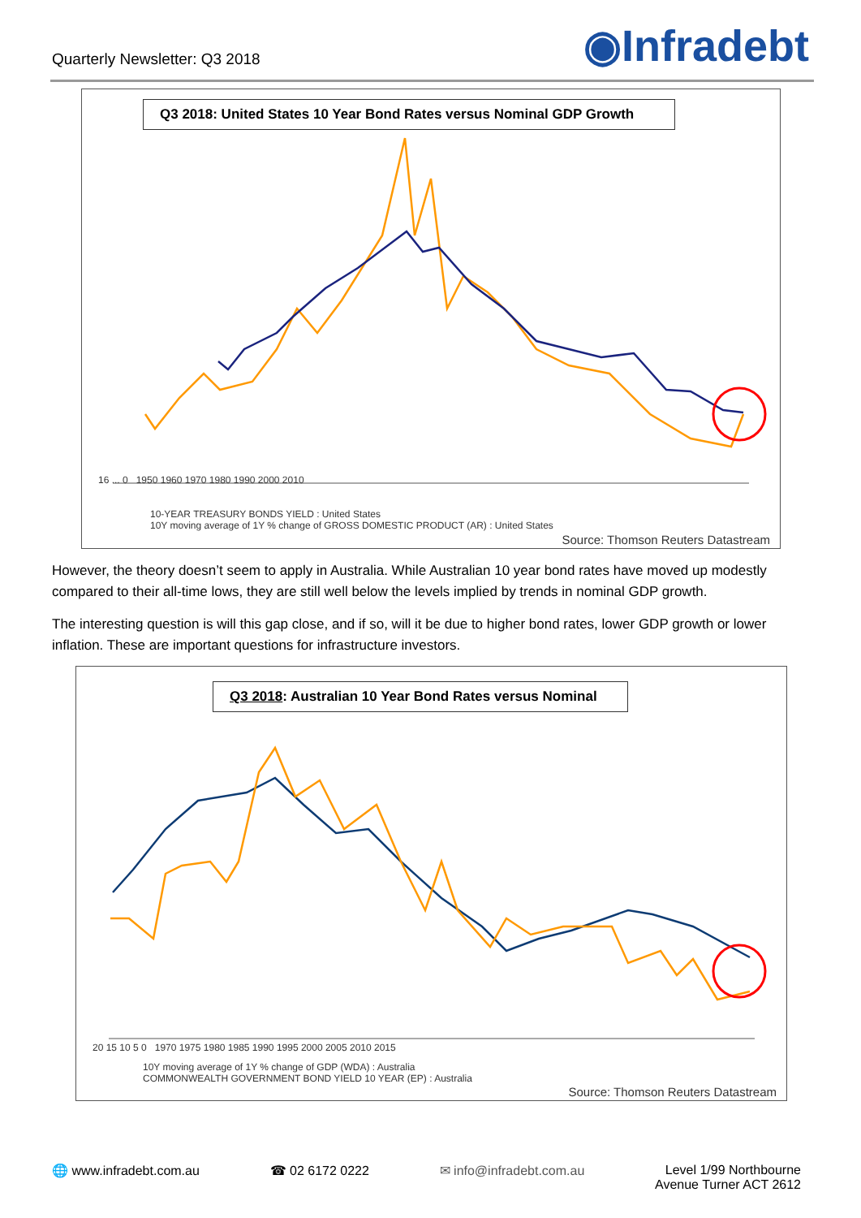Quarterly Newsletter: Q3 2018
◉Infradebt
Q3 2018: United States 10 Year Bond Rates versus Nominal GDP Growth
16 ... 0 1950 1960 1970 1980 1990 2000 2010
10-YEAR TREASURY BONDS YIELD : United States
10Y moving average of 1Y % change of GROSS DOMESTIC PRODUCT (AR) : United States
Source: Thomson Reuters Datastream
However, the theory doesn’t seem to apply in Australia. While Australian 10 year bond rates have moved up modestly compared to their all-time lows, they are still well below the levels implied by trends in nominal GDP growth.
The interesting question is will this gap close, and if so, will it be due to higher bond rates, lower GDP growth or lower inflation. These are important questions for infrastructure investors.
Q3 2018: Australian 10 Year Bond Rates versus Nominal
20 15 10 5 0 1970 1975 1980 1985 1990 1995 2000 2005 2010 2015
10Y moving average of 1Y % change of GDP (WDA) : Australia
COMMONWEALTH GOVERNMENT BOND YIELD 10 YEAR (EP) : Australia
Source: Thomson Reuters Datastream
🌐 www.infradebt.com.au ☎ 02 6172 0222 ✉ info@infradebt.com.au Level 1/99 Northbourne
Avenue Turner ACT 2612